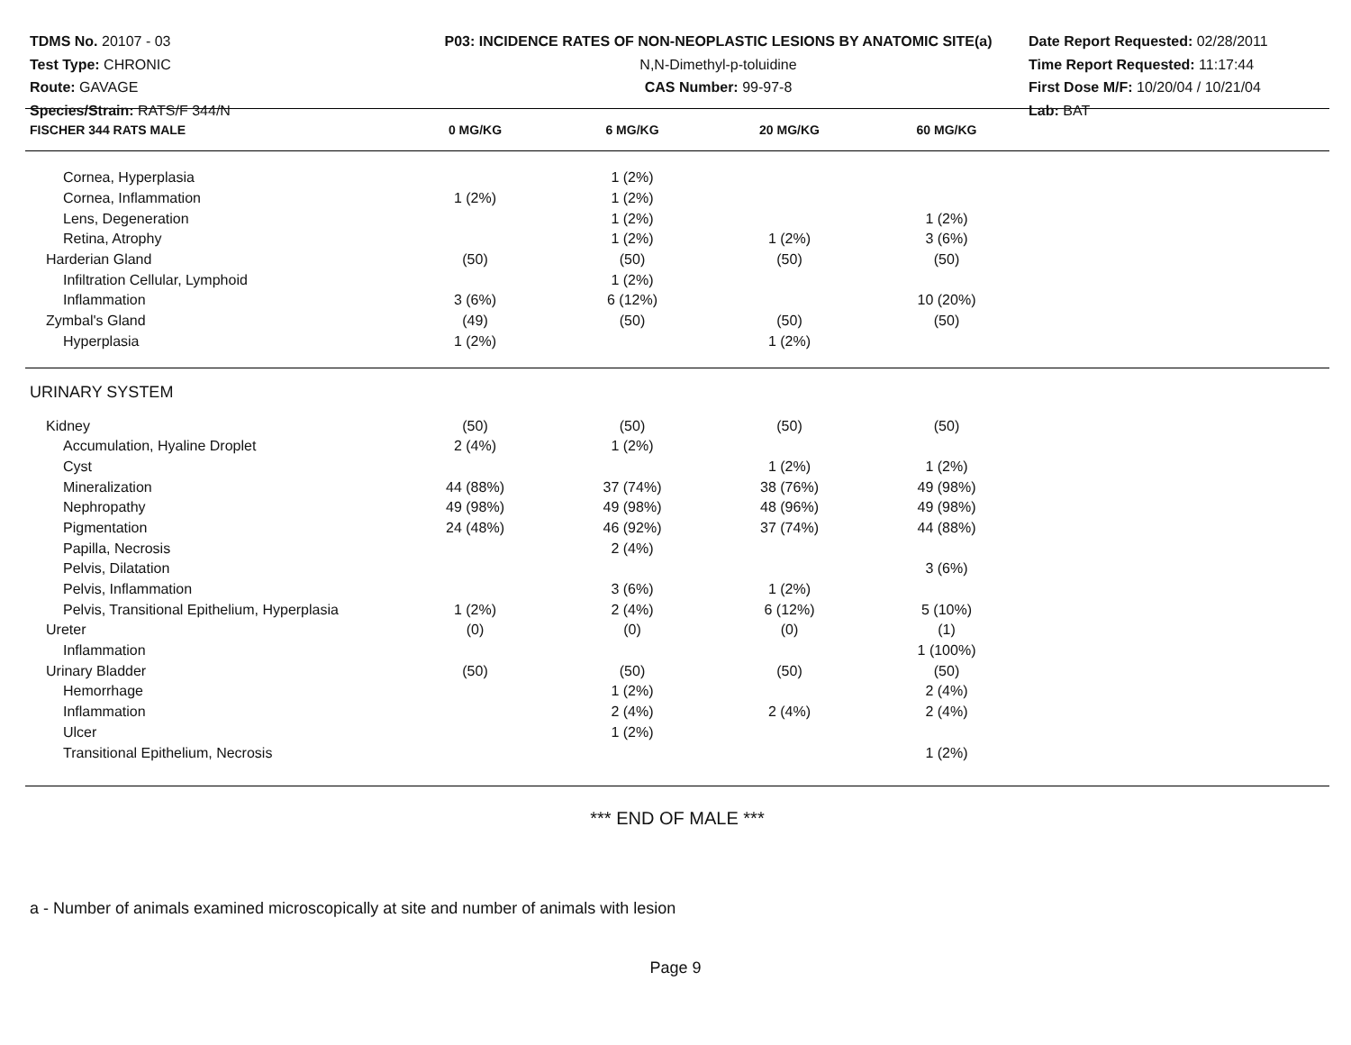TDMS No. 20107 - 03
Test Type: CHRONIC
Route: GAVAGE
Species/Strain: RATS/F 344/N
P03: INCIDENCE RATES OF NON-NEOPLASTIC LESIONS BY ANATOMIC SITE(a)
N,N-Dimethyl-p-toluidine
CAS Number: 99-97-8
Date Report Requested: 02/28/2011
Time Report Requested: 11:17:44
First Dose M/F: 10/20/04 / 10/21/04
Lab: BAT
| FISCHER 344 RATS MALE | 0 MG/KG | 6 MG/KG | 20 MG/KG | 60 MG/KG | |
| --- | --- | --- | --- | --- | --- |
| Cornea, Hyperplasia | | 1 (2%) | | | |
| Cornea, Inflammation | 1 (2%) | 1 (2%) | | | |
| Lens, Degeneration | | 1 (2%) | | 1 (2%) | |
| Retina, Atrophy | | 1 (2%) | 1 (2%) | 3 (6%) | |
| Harderian Gland | (50) | (50) | (50) | (50) | |
| Infiltration Cellular, Lymphoid | | 1 (2%) | | | |
| Inflammation | 3 (6%) | 6 (12%) | | 10 (20%) | |
| Zymbal's Gland | (49) | (50) | (50) | (50) | |
| Hyperplasia | 1 (2%) | | 1 (2%) | | |
| URINARY SYSTEM | | | | | |
| Kidney | (50) | (50) | (50) | (50) | |
| Accumulation, Hyaline Droplet | 2 (4%) | 1 (2%) | | | |
| Cyst | | | 1 (2%) | 1 (2%) | |
| Mineralization | 44 (88%) | 37 (74%) | 38 (76%) | 49 (98%) | |
| Nephropathy | 49 (98%) | 49 (98%) | 48 (96%) | 49 (98%) | |
| Pigmentation | 24 (48%) | 46 (92%) | 37 (74%) | 44 (88%) | |
| Papilla, Necrosis | | 2 (4%) | | | |
| Pelvis, Dilatation | | | | 3 (6%) | |
| Pelvis, Inflammation | | 3 (6%) | 1 (2%) | | |
| Pelvis, Transitional Epithelium, Hyperplasia | 1 (2%) | 2 (4%) | 6 (12%) | 5 (10%) | |
| Ureter | (0) | (0) | (0) | (1) | |
| Inflammation | | | | 1 (100%) | |
| Urinary Bladder | (50) | (50) | (50) | (50) | |
| Hemorrhage | | 1 (2%) | | 2 (4%) | |
| Inflammation | | 2 (4%) | 2 (4%) | 2 (4%) | |
| Ulcer | | 1 (2%) | | | |
| Transitional Epithelium, Necrosis | | | | 1 (2%) | |
*** END OF MALE ***
a - Number of animals examined microscopically at site and number of animals with lesion
Page 9